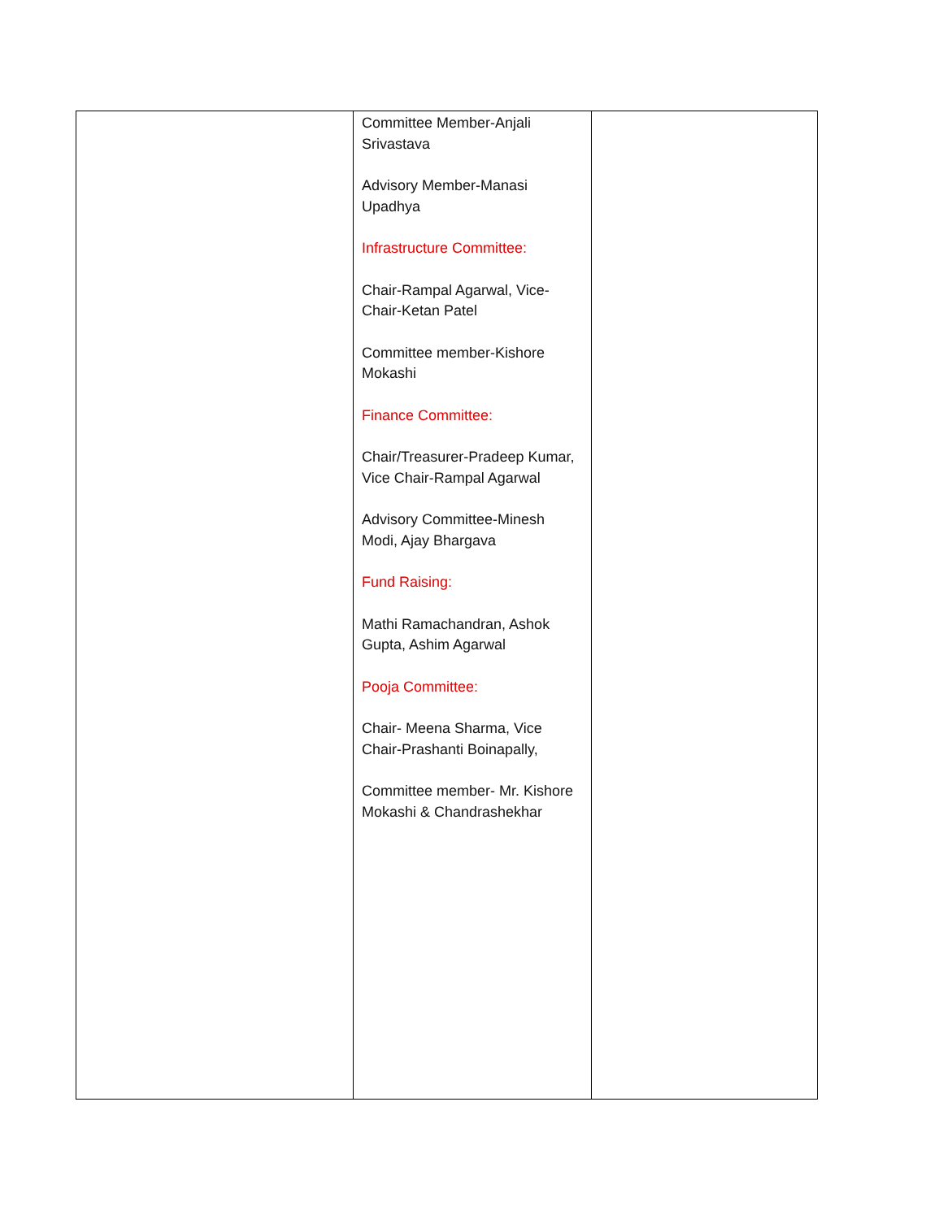| | Committee Member-Anjali Srivastava Advisory Member-Manasi Upadhya Infrastructure Committee: Chair-Rampal Agarwal, Vice-Chair-Ketan Patel Committee member-Kishore Mokashi Finance Committee: Chair/Treasurer-Pradeep Kumar, Vice Chair-Rampal Agarwal Advisory Committee-Minesh Modi, Ajay Bhargava Fund Raising: Mathi Ramachandran, Ashok Gupta, Ashim Agarwal Pooja Committee: Chair- Meena Sharma, Vice Chair-Prashanti Boinapally, Committee member- Mr. Kishore Mokashi & Chandrashekhar | |